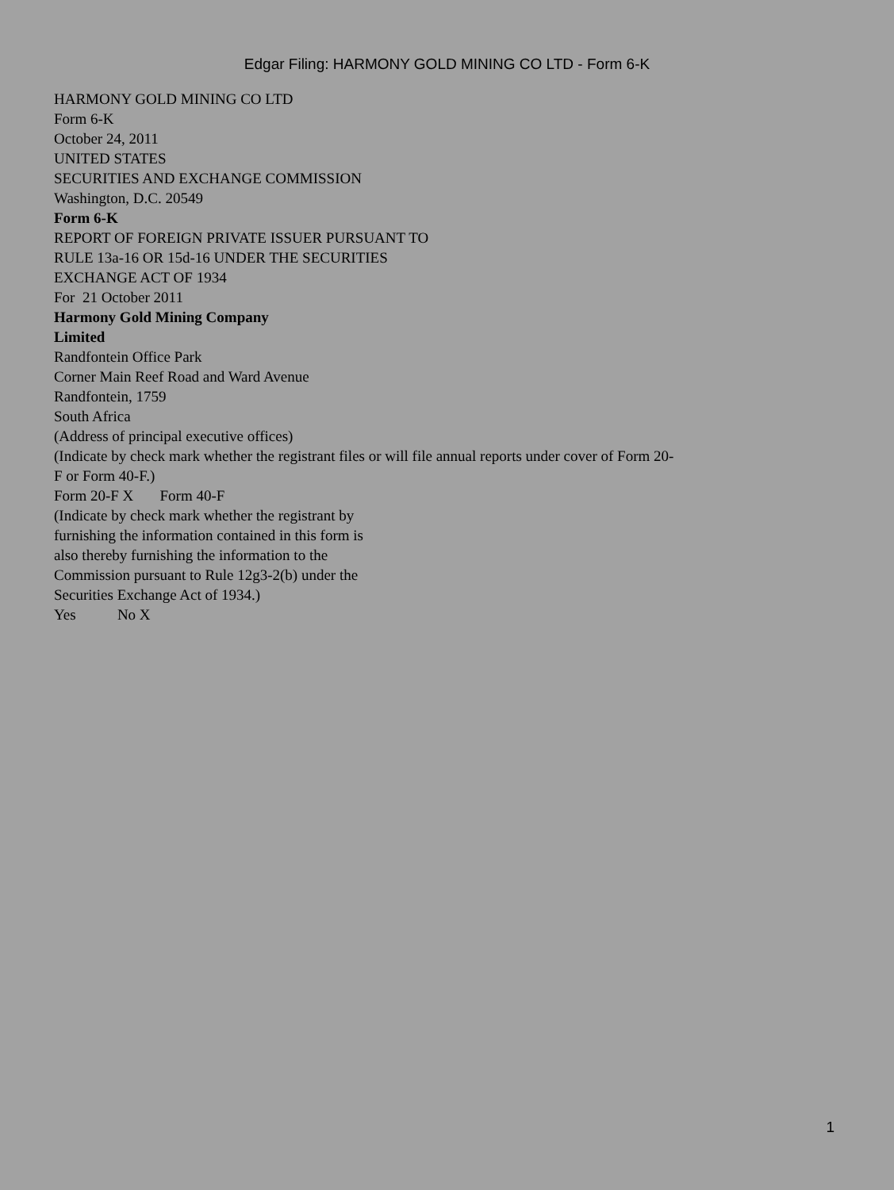Edgar Filing: HARMONY GOLD MINING CO LTD - Form 6-K
HARMONY GOLD MINING CO LTD
Form 6-K
October 24, 2011
UNITED STATES
SECURITIES AND EXCHANGE COMMISSION
Washington, D.C. 20549
Form 6-K
REPORT OF FOREIGN PRIVATE ISSUER PURSUANT TO
RULE 13a-16 OR 15d-16 UNDER THE SECURITIES
EXCHANGE ACT OF 1934
For 21 October 2011
Harmony Gold Mining Company
Limited
Randfontein Office Park
Corner Main Reef Road and Ward Avenue
Randfontein, 1759
South Africa
(Address of principal executive offices)
(Indicate by check mark whether the registrant files or will file annual reports under cover of Form 20-
F or Form 40-F.)
Form 20-F X Form 40-F
(Indicate by check mark whether the registrant by furnishing the information contained in this form is also thereby furnishing the information to the Commission pursuant to Rule 12g3-2(b) under the Securities Exchange Act of 1934.)
Yes No X
1